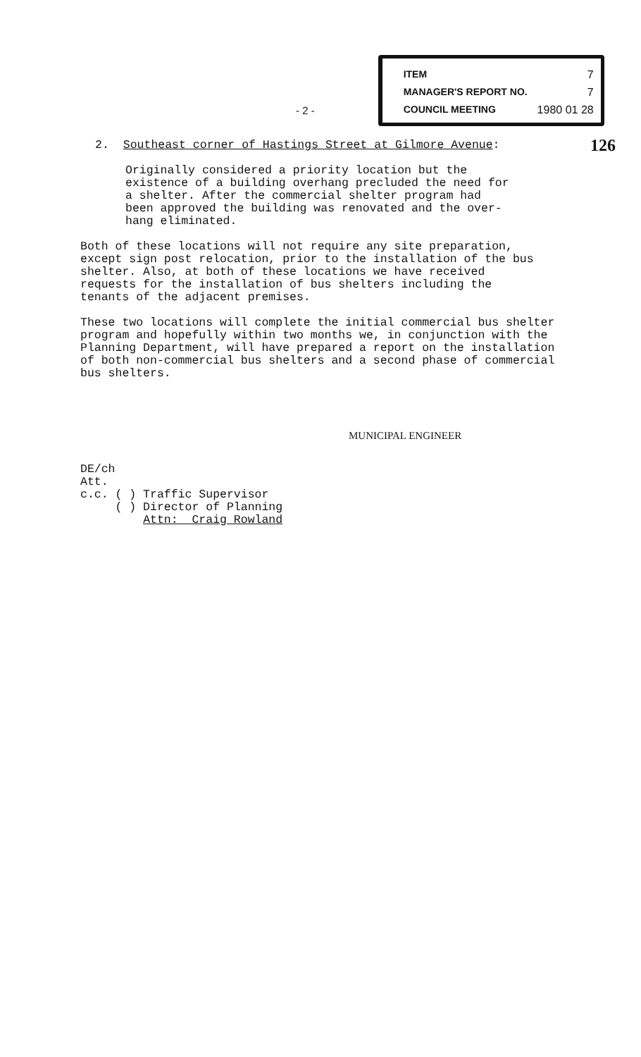- 2 -
ITEM 7
MANAGER'S REPORT NO. 7
COUNCIL MEETING 1980 01 28
2. Southeast corner of Hastings Street at Gilmore Avenue: 126
Originally considered a priority location but the
existence of a building overhang precluded the need for
a shelter. After the commercial shelter program had
been approved the building was renovated and the over-
hang eliminated.
Both of these locations will not require any site preparation,
except sign post relocation, prior to the installation of the bus
shelter. Also, at both of these locations we have received
requests for the installation of bus shelters including the
tenants of the adjacent premises.
These two locations will complete the initial commercial bus shelter
program and hopefully within two months we, in conjunction with the
Planning Department, will have prepared a report on the installation
of both non-commercial bus shelters and a second phase of commercial
bus shelters.
MUNICIPAL ENGINEER
DE/ch Att. c.c. ( ) Traffic Supervisor ( ) Director of Planning Attn: Craig Rowland